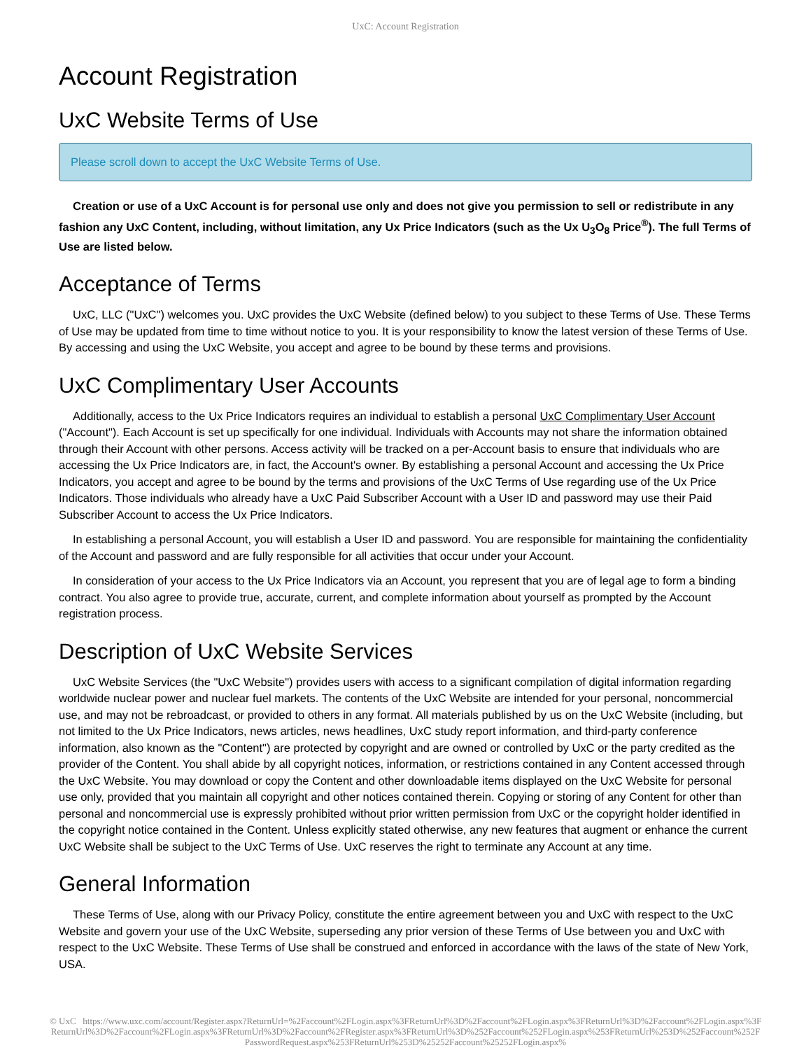UxC: Account Registration
Account Registration
UxC Website Terms of Use
Please scroll down to accept the UxC Website Terms of Use.
Creation or use of a UxC Account is for personal use only and does not give you permission to sell or redistribute in any fashion any UxC Content, including, without limitation, any Ux Price Indicators (such as the Ux U<sub>3</sub>O<sub>8</sub> Price<sup>®</sup>). The full Terms of Use are listed below.
Acceptance of Terms
UxC, LLC ("UxC") welcomes you. UxC provides the UxC Website (defined below) to you subject to these Terms of Use. These Terms of Use may be updated from time to time without notice to you. It is your responsibility to know the latest version of these Terms of Use. By accessing and using the UxC Website, you accept and agree to be bound by these terms and provisions.
UxC Complimentary User Accounts
Additionally, access to the Ux Price Indicators requires an individual to establish a personal UxC Complimentary User Account ("Account"). Each Account is set up specifically for one individual. Individuals with Accounts may not share the information obtained through their Account with other persons. Access activity will be tracked on a per-Account basis to ensure that individuals who are accessing the Ux Price Indicators are, in fact, the Account's owner. By establishing a personal Account and accessing the Ux Price Indicators, you accept and agree to be bound by the terms and provisions of the UxC Terms of Use regarding use of the Ux Price Indicators. Those individuals who already have a UxC Paid Subscriber Account with a User ID and password may use their Paid Subscriber Account to access the Ux Price Indicators.
In establishing a personal Account, you will establish a User ID and password. You are responsible for maintaining the confidentiality of the Account and password and are fully responsible for all activities that occur under your Account.
In consideration of your access to the Ux Price Indicators via an Account, you represent that you are of legal age to form a binding contract. You also agree to provide true, accurate, current, and complete information about yourself as prompted by the Account registration process.
Description of UxC Website Services
UxC Website Services (the "UxC Website") provides users with access to a significant compilation of digital information regarding worldwide nuclear power and nuclear fuel markets. The contents of the UxC Website are intended for your personal, noncommercial use, and may not be rebroadcast, or provided to others in any format. All materials published by us on the UxC Website (including, but not limited to the Ux Price Indicators, news articles, news headlines, UxC study report information, and third-party conference information, also known as the "Content") are protected by copyright and are owned or controlled by UxC or the party credited as the provider of the Content. You shall abide by all copyright notices, information, or restrictions contained in any Content accessed through the UxC Website. You may download or copy the Content and other downloadable items displayed on the UxC Website for personal use only, provided that you maintain all copyright and other notices contained therein. Copying or storing of any Content for other than personal and noncommercial use is expressly prohibited without prior written permission from UxC or the copyright holder identified in the copyright notice contained in the Content. Unless explicitly stated otherwise, any new features that augment or enhance the current UxC Website shall be subject to the UxC Terms of Use. UxC reserves the right to terminate any Account at any time.
General Information
These Terms of Use, along with our Privacy Policy, constitute the entire agreement between you and UxC with respect to the UxC Website and govern your use of the UxC Website, superseding any prior version of these Terms of Use between you and UxC with respect to the UxC Website. These Terms of Use shall be construed and enforced in accordance with the laws of the state of New York, USA.
© UxC https://www.uxc.com/account/Register.aspx?ReturnUrl=%2Faccount%2FLogin.aspx%3FReturnUrl%3D%2Faccount%2FLogin.aspx%3FReturnUrl%3D%2Faccount%2FLogin.aspx%3FReturnUrl%3D%2Faccount%2FLogin.aspx%3FReturnUrl%3D%2Faccount%2FRegister.aspx%3FReturnUrl%3D%252Faccount%252FLogin.aspx%253FReturnUrl%253D%252Faccount%252FPasswordRequest.aspx%253FReturnUrl%253D%25252Faccount%25252FLogin.aspx%